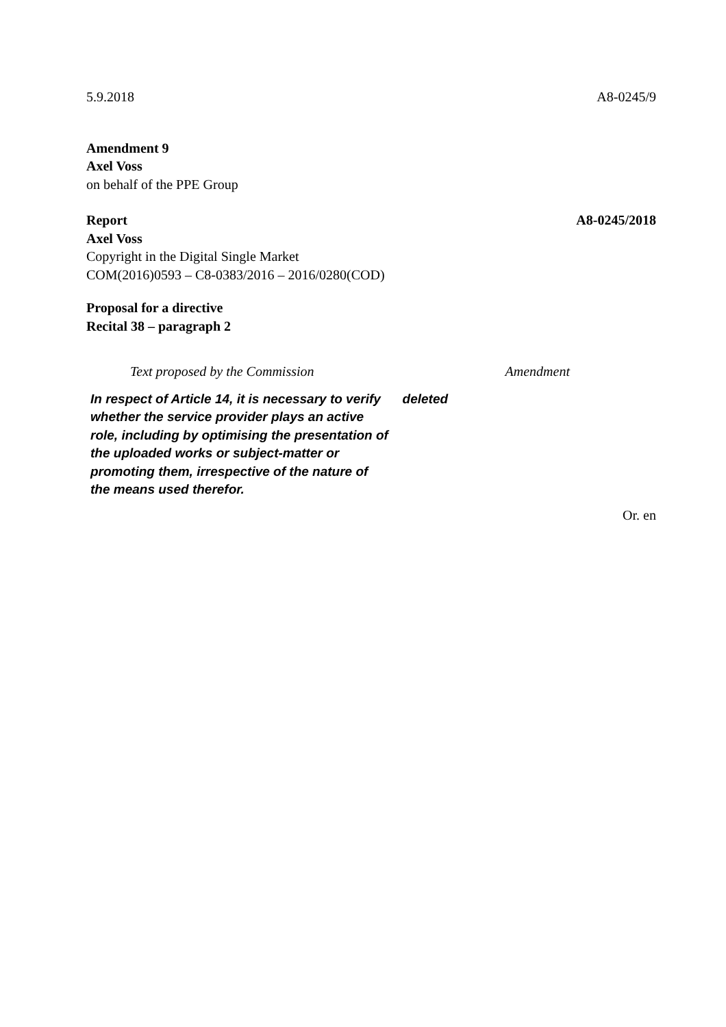5.9.2018 A8-0245/9
Amendment 9
Axel Voss
on behalf of the PPE Group
Report A8-0245/2018
Axel Voss
Copyright in the Digital Single Market
COM(2016)0593 – C8-0383/2016 – 2016/0280(COD)
Proposal for a directive
Recital 38 – paragraph 2
| Text proposed by the Commission | Amendment |
| In respect of Article 14, it is necessary to verify whether the service provider plays an active role, including by optimising the presentation of the uploaded works or subject-matter or promoting them, irrespective of the nature of the means used therefor. | deleted |
Or. en